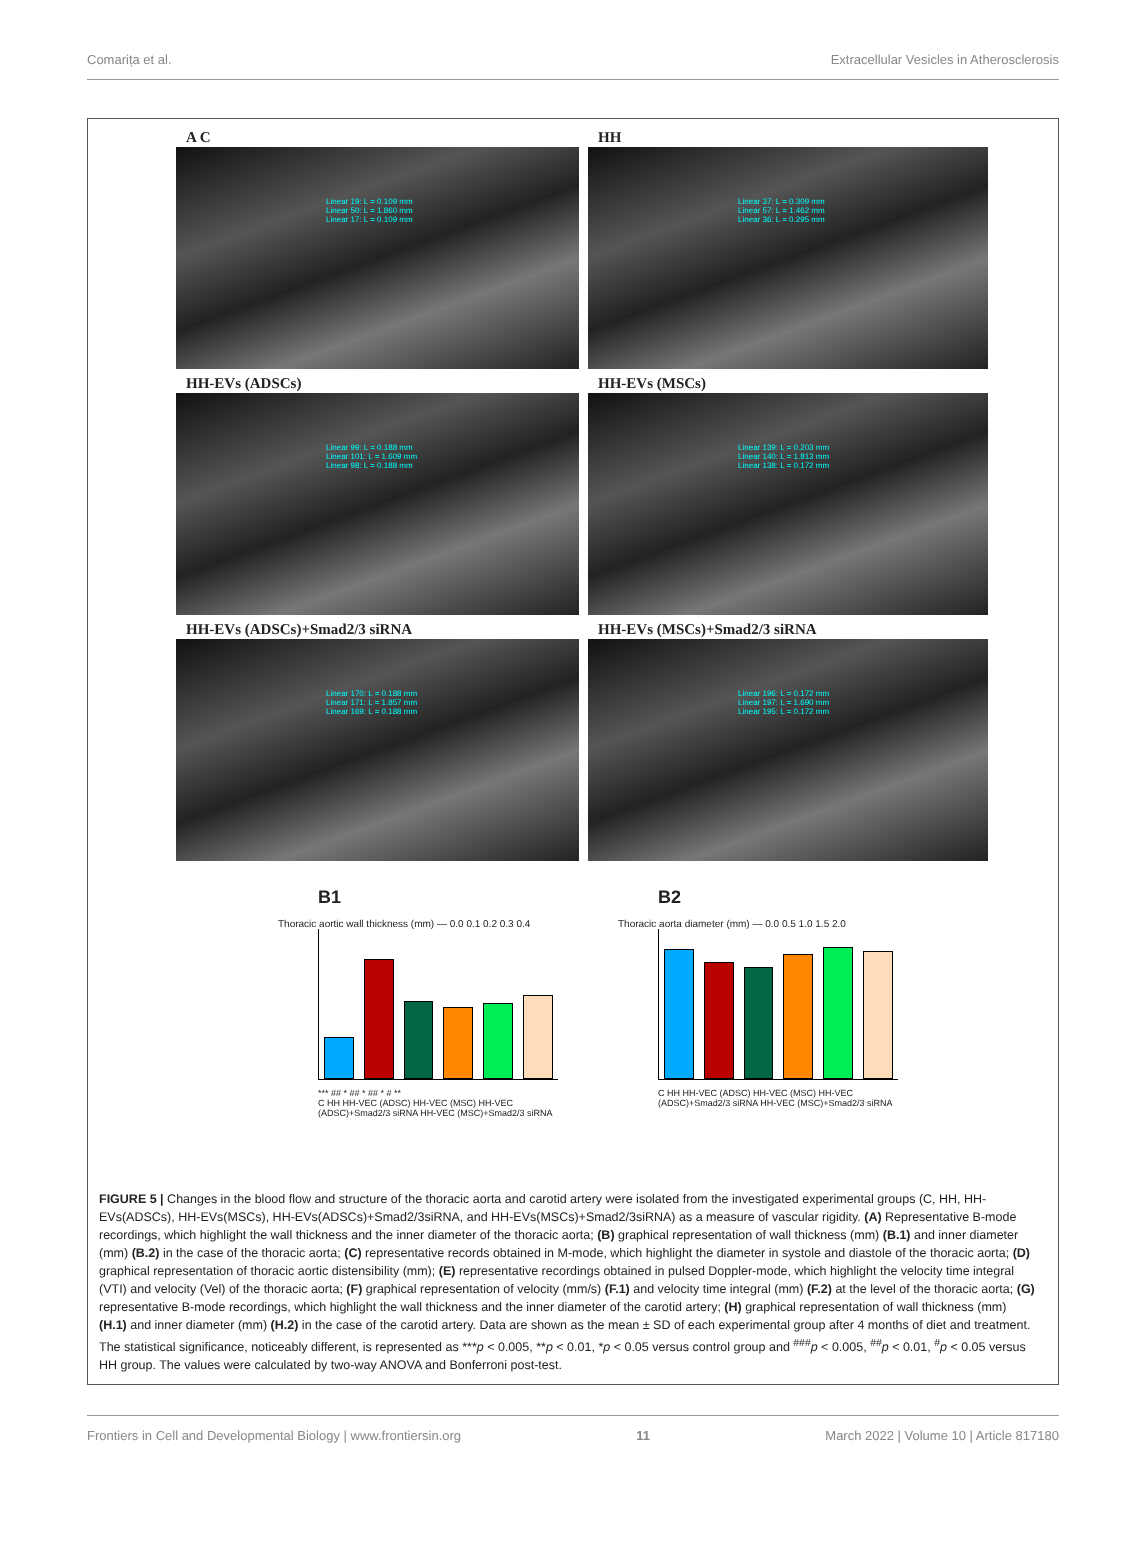Comarița et al. Extracellular Vesicles in Atherosclerosis
A C
HH
Linear 19: L = 0.109 mm
Linear 50: L = 1.860 mm
Linear 17: L = 0.109 mm
Linear 37: L = 0.309 mm
Linear 57: L = 1.462 mm
Linear 36: L = 0.295 mm
HH-EVs (ADSCs)
HH-EVs (MSCs)
Linear 99: L = 0.188 mm
Linear 101: L = 1.609 mm
Linear 98: L = 0.188 mm
Linear 139: L = 0.203 mm
Linear 140: L = 1.813 mm
Linear 138: L = 0.172 mm
HH-EVs (ADSCs)+Smad2/3 siRNA
HH-EVs (MSCs)+Smad2/3 siRNA
Linear 170: L = 0.188 mm
Linear 171: L = 1.857 mm
Linear 169: L = 0.188 mm
Linear 196: L = 0.172 mm
Linear 197: L = 1.690 mm
Linear 195: L = 0.172 mm
B1
Thoracic aortic wall thickness (mm) — 0.0 0.1 0.2 0.3 0.4
*** ## * ## * ## * # **
C HH HH-VEC (ADSC) HH-VEC (MSC) HH-VEC (ADSC)+Smad2/3 siRNA HH-VEC (MSC)+Smad2/3 siRNA
B2
Thoracic aorta diameter (mm) — 0.0 0.5 1.0 1.5 2.0
C HH HH-VEC (ADSC) HH-VEC (MSC) HH-VEC (ADSC)+Smad2/3 siRNA HH-VEC (MSC)+Smad2/3 siRNA
FIGURE 5 | Changes in the blood flow and structure of the thoracic aorta and carotid artery were isolated from the investigated experimental groups (C, HH, HH-EVs(ADSCs), HH-EVs(MSCs), HH-EVs(ADSCs)+Smad2/3siRNA, and HH-EVs(MSCs)+Smad2/3siRNA) as a measure of vascular rigidity. (A) Representative B-mode recordings, which highlight the wall thickness and the inner diameter of the thoracic aorta; (B) graphical representation of wall thickness (mm) (B.1) and inner diameter (mm) (B.2) in the case of the thoracic aorta; (C) representative records obtained in M-mode, which highlight the diameter in systole and diastole of the thoracic aorta; (D) graphical representation of thoracic aortic distensibility (mm); (E) representative recordings obtained in pulsed Doppler-mode, which highlight the velocity time integral (VTI) and velocity (Vel) of the thoracic aorta; (F) graphical representation of velocity (mm/s) (F.1) and velocity time integral (mm) (F.2) at the level of the thoracic aorta; (G) representative B-mode recordings, which highlight the wall thickness and the inner diameter of the carotid artery; (H) graphical representation of wall thickness (mm) (H.1) and inner diameter (mm) (H.2) in the case of the carotid artery. Data are shown as the mean ± SD of each experimental group after 4 months of diet and treatment. The statistical significance, noticeably different, is represented as ***p < 0.005, **p < 0.01, *p < 0.05 versus control group and <sup>###</sup>p < 0.005, <sup>##</sup>p < 0.01, <sup>#</sup>p < 0.05 versus HH group. The values were calculated by two-way ANOVA and Bonferroni post-test.
Frontiers in Cell and Developmental Biology | www.frontiersin.org 11 March 2022 | Volume 10 | Article 817180